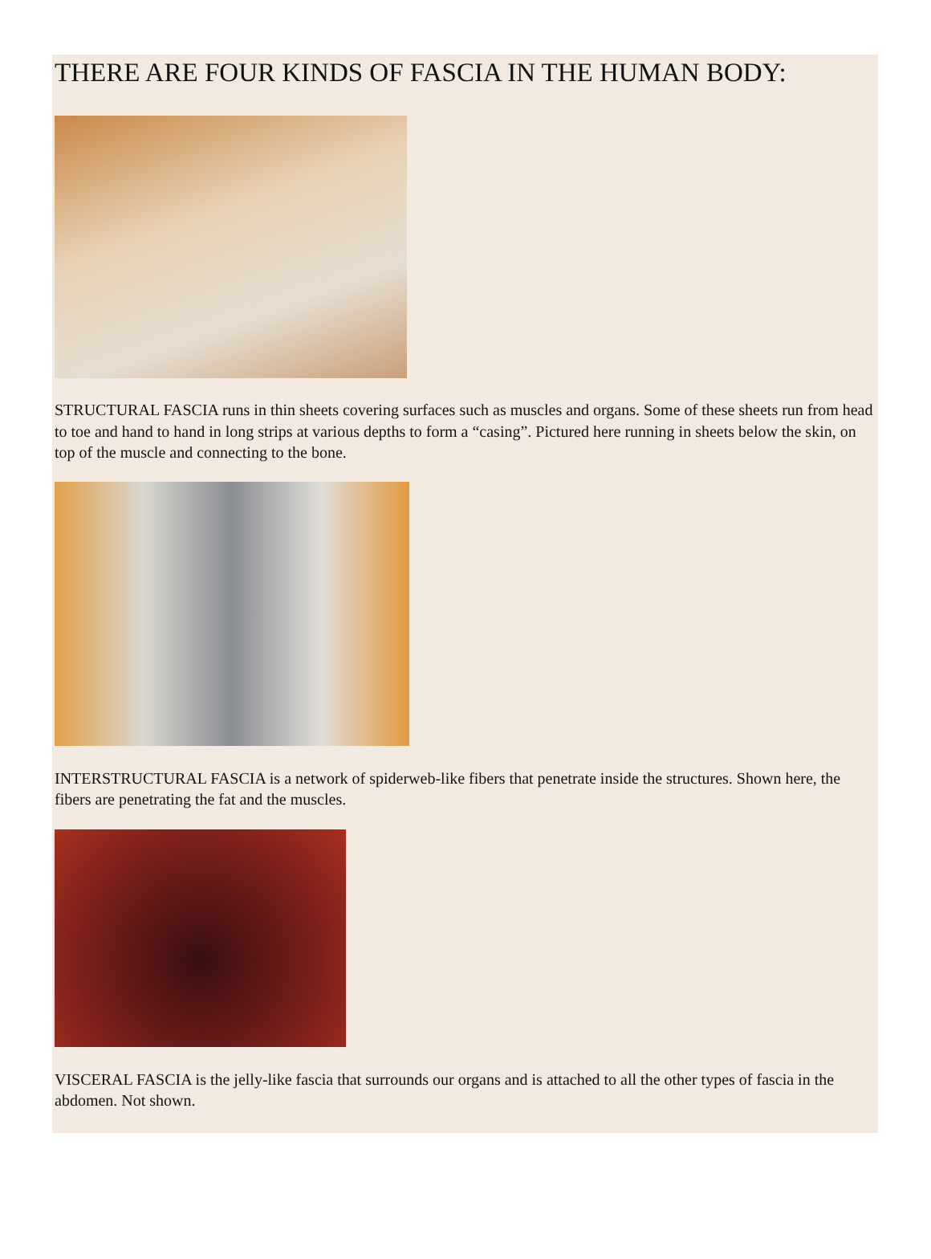THERE ARE FOUR KINDS OF FASCIA IN THE HUMAN BODY:
STRUCTURAL FASCIA runs in thin sheets covering surfaces such as muscles and organs. Some of these sheets run from head to toe and hand to hand in long strips at various depths to form a “casing”. Pictured here running in sheets below the skin, on top of the muscle and connecting to the bone.
INTERSTRUCTURAL FASCIA is a network of spiderweb-like fibers that penetrate inside the structures. Shown here, the fibers are penetrating the fat and the muscles.
VISCERAL FASCIA is the jelly-like fascia that surrounds our organs and is attached to all the other types of fascia in the abdomen. Not shown.